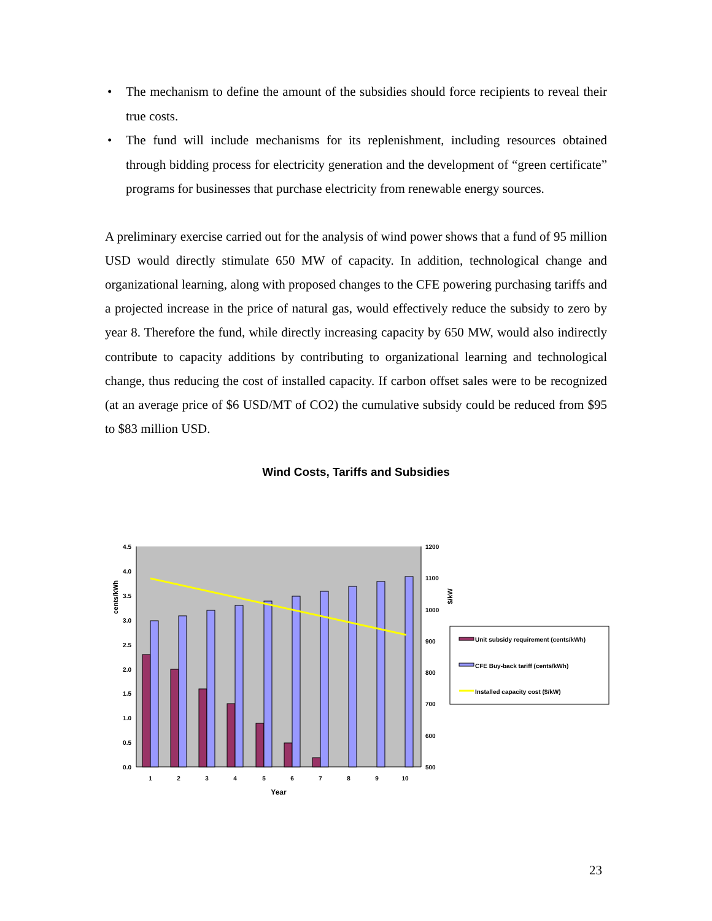• The mechanism to define the amount of the subsidies should force recipients to reveal their true costs.
• The fund will include mechanisms for its replenishment, including resources obtained through bidding process for electricity generation and the development of “green certificate” programs for businesses that purchase electricity from renewable energy sources.
A preliminary exercise carried out for the analysis of wind power shows that a fund of 95 million USD would directly stimulate 650 MW of capacity. In addition, technological change and organizational learning, along with proposed changes to the CFE powering purchasing tariffs and a projected increase in the price of natural gas, would effectively reduce the subsidy to zero by year 8. Therefore the fund, while directly increasing capacity by 650 MW, would also indirectly contribute to capacity additions by contributing to organizational learning and technological change, thus reducing the cost of installed capacity. If carbon offset sales were to be recognized (at an average price of $6 USD/MT of CO2) the cumulative subsidy could be reduced from $95 to $83 million USD.
Wind Costs, Tariffs and Subsidies
4.5
4.0
3.5
3.0
2.5
2.0
1.5
1.0
0.5
0.0
1200
1100
1000
900
800
700
600
500
cents/kWh
$/kW
1
2
3
4
5
6
7
8
9
10
Year
Unit subsidy requirement (cents/kWh)
CFE Buy-back tariff (cents/kWh)
Installed capacity cost ($/kW)
23